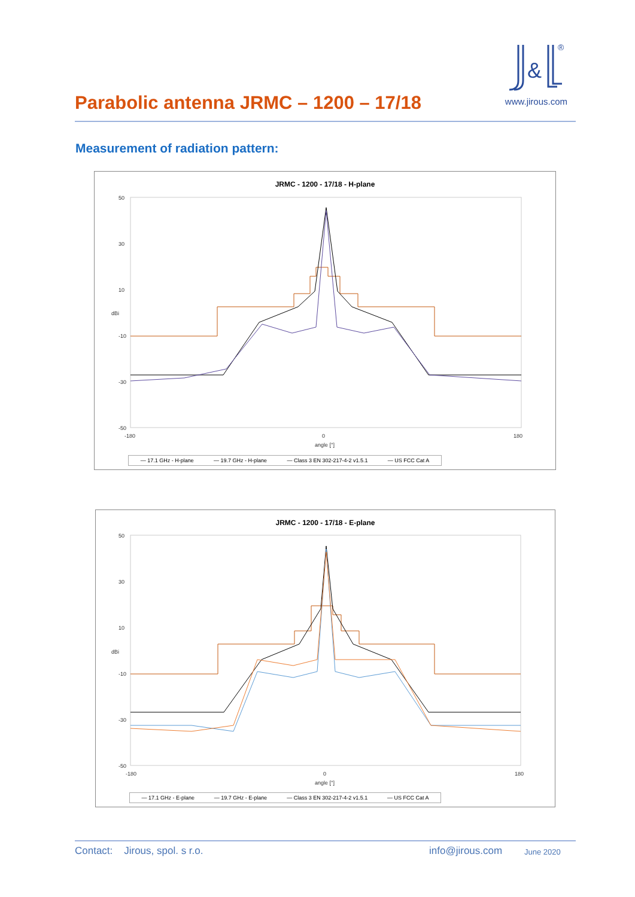Parabolic antenna JRMC – 1200 – 17/18
&
®
www.jirous.com
Measurement of radiation pattern:
JRMC - 1200 - 17/18 - H-plane
50
30
10
-10
-30
-50
-180
0
180
angle [°]
dBi
— 17.1 GHz - H-plane — 19.7 GHz - H-plane — Class 3 EN 302-217-4-2 v1.5.1 — US FCC Cat A
JRMC - 1200 - 17/18 - E-plane
50
30
10
-10
-30
-50
-180
0
180
angle [°]
dBi
— 17.1 GHz - E-plane — 19.7 GHz - E-plane — Class 3 EN 302-217-4-2 v1.5.1 — US FCC Cat A
Contact: Jirous, spol. s r.o. info@jirous.com June 2020